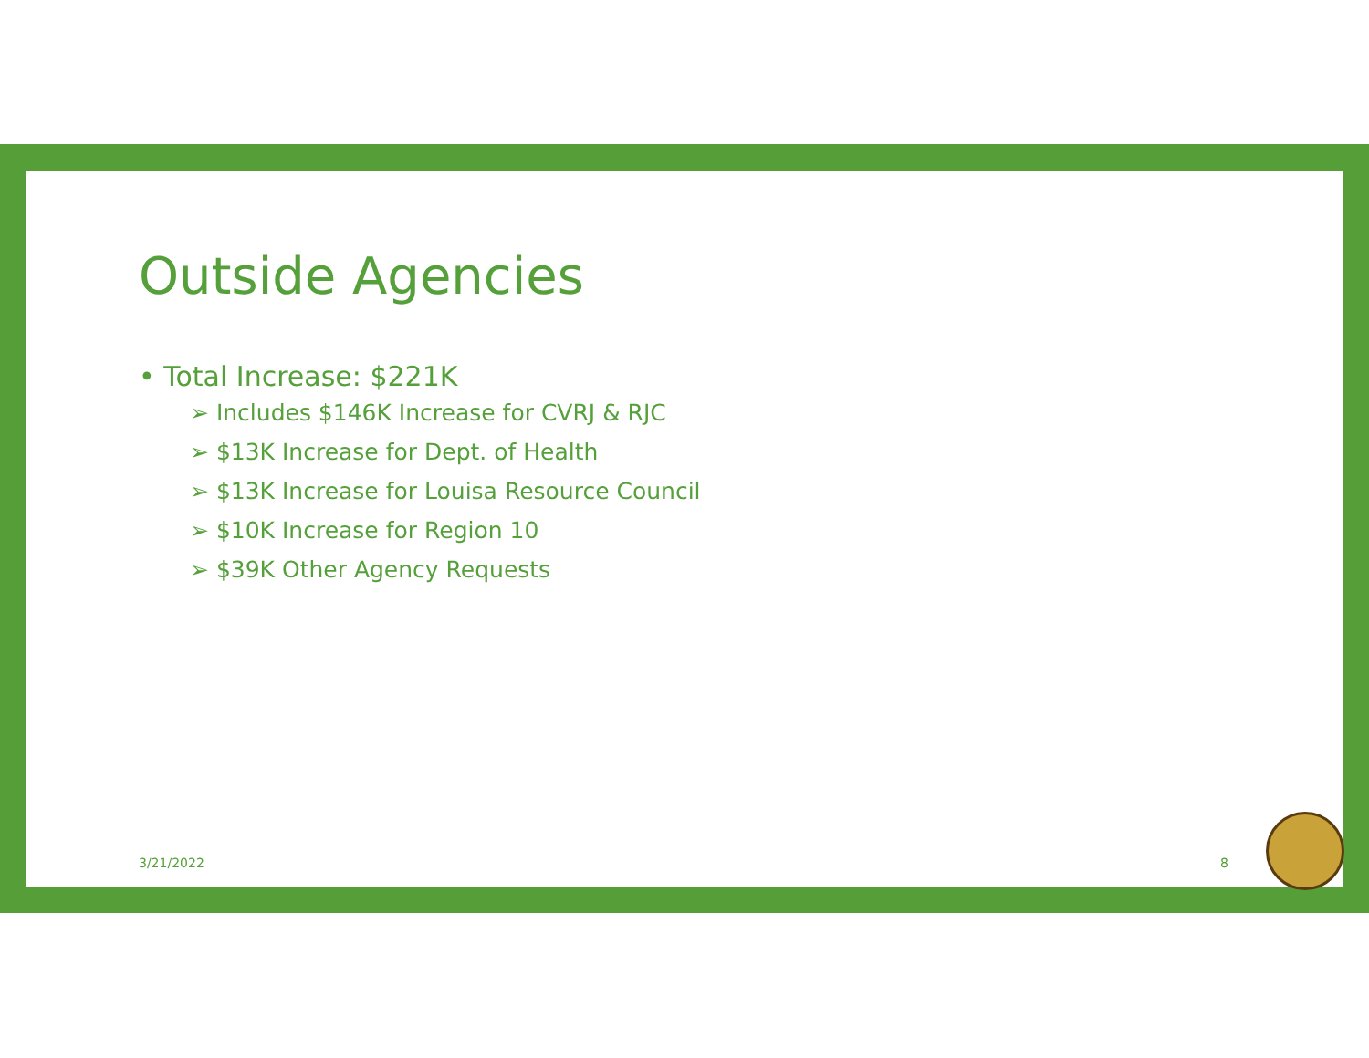Outside Agencies
• Total Increase: $221K
➢ Includes $146K Increase for CVRJ & RJC
➢ $13K Increase for Dept. of Health
➢ $13K Increase for Louisa Resource Council
➢ $10K Increase for Region 10
➢ $39K Other Agency Requests
3/21/2022 8